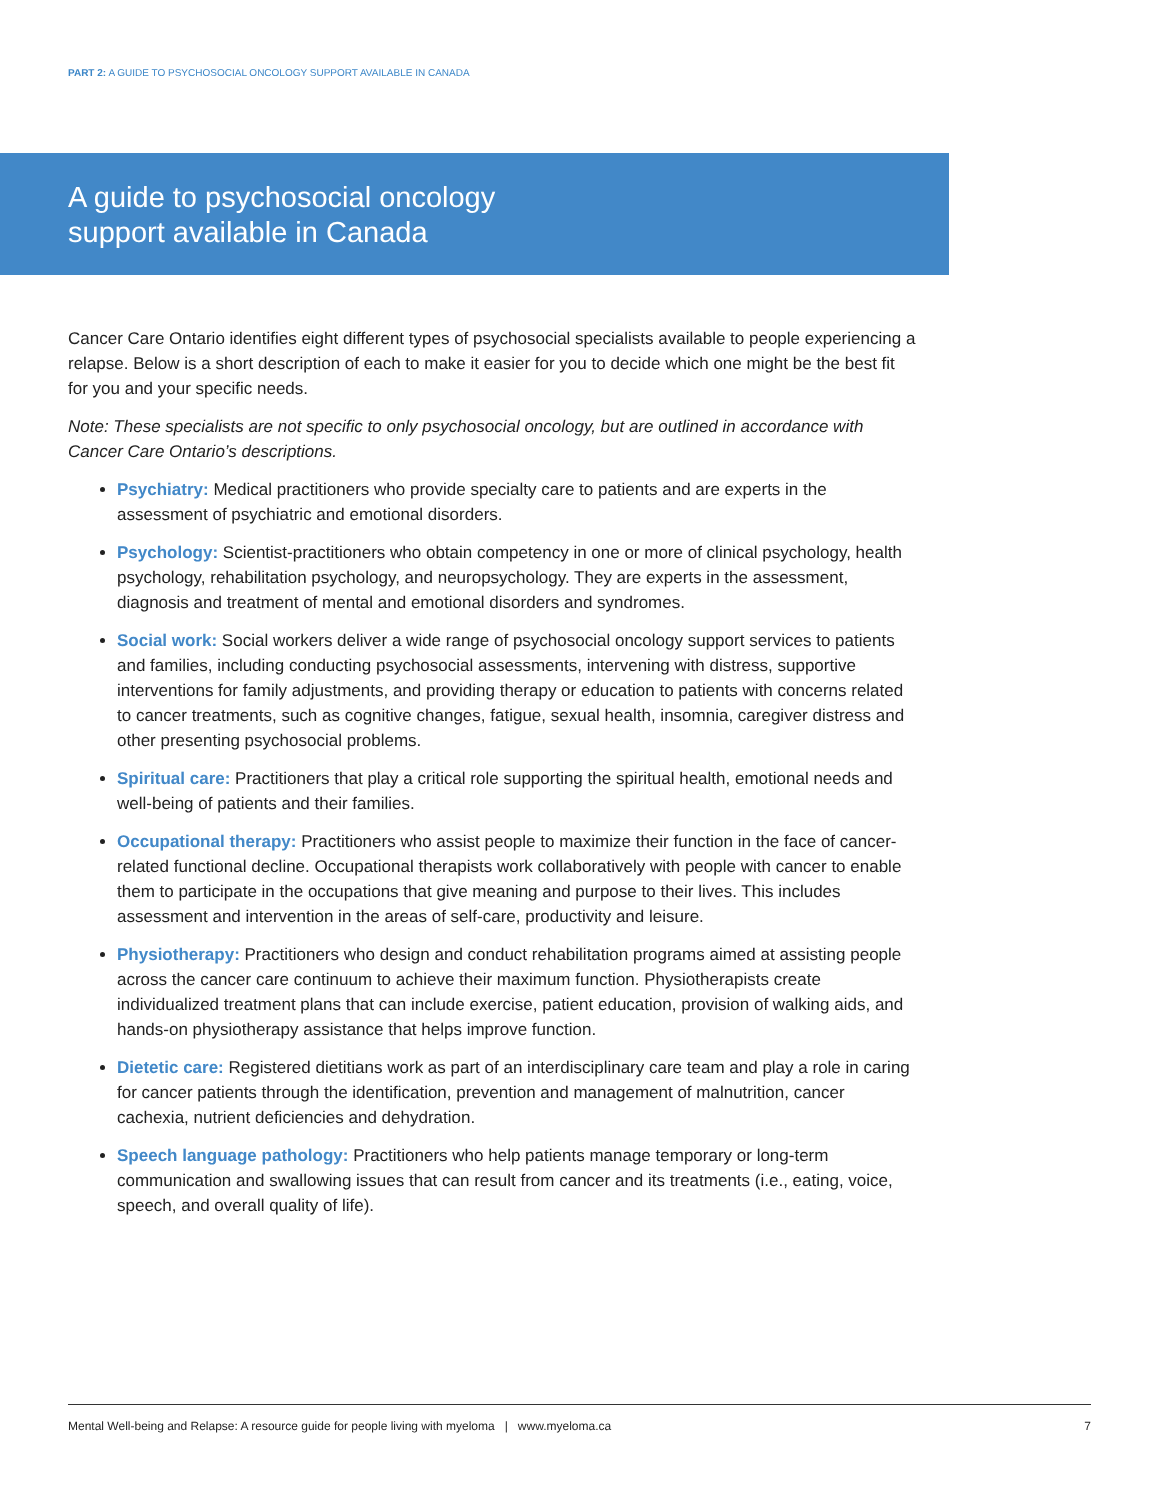PART 2: A GUIDE TO PSYCHOSOCIAL ONCOLOGY SUPPORT AVAILABLE IN CANADA
A guide to psychosocial oncology
support available in Canada
Cancer Care Ontario identifies eight different types of psychosocial specialists available to people experiencing a relapse. Below is a short description of each to make it easier for you to decide which one might be the best fit for you and your specific needs.
Note: These specialists are not specific to only psychosocial oncology, but are outlined in accordance with Cancer Care Ontario’s descriptions.
Psychiatry: Medical practitioners who provide specialty care to patients and are experts in the assessment of psychiatric and emotional disorders.
Psychology: Scientist-practitioners who obtain competency in one or more of clinical psychology, health psychology, rehabilitation psychology, and neuropsychology. They are experts in the assessment, diagnosis and treatment of mental and emotional disorders and syndromes.
Social work: Social workers deliver a wide range of psychosocial oncology support services to patients and families, including conducting psychosocial assessments, intervening with distress, supportive interventions for family adjustments, and providing therapy or education to patients with concerns related to cancer treatments, such as cognitive changes, fatigue, sexual health, insomnia, caregiver distress and other presenting psychosocial problems.
Spiritual care: Practitioners that play a critical role supporting the spiritual health, emotional needs and well-being of patients and their families.
Occupational therapy: Practitioners who assist people to maximize their function in the face of cancer-related functional decline. Occupational therapists work collaboratively with people with cancer to enable them to participate in the occupations that give meaning and purpose to their lives. This includes assessment and intervention in the areas of self-care, productivity and leisure.
Physiotherapy: Practitioners who design and conduct rehabilitation programs aimed at assisting people across the cancer care continuum to achieve their maximum function. Physiotherapists create individualized treatment plans that can include exercise, patient education, provision of walking aids, and hands-on physiotherapy assistance that helps improve function.
Dietetic care: Registered dietitians work as part of an interdisciplinary care team and play a role in caring for cancer patients through the identification, prevention and management of malnutrition, cancer cachexia, nutrient deficiencies and dehydration.
Speech language pathology: Practitioners who help patients manage temporary or long-term communication and swallowing issues that can result from cancer and its treatments (i.e., eating, voice, speech, and overall quality of life).
Mental Well-being and Relapse: A resource guide for people living with myeloma | www.myeloma.ca 7